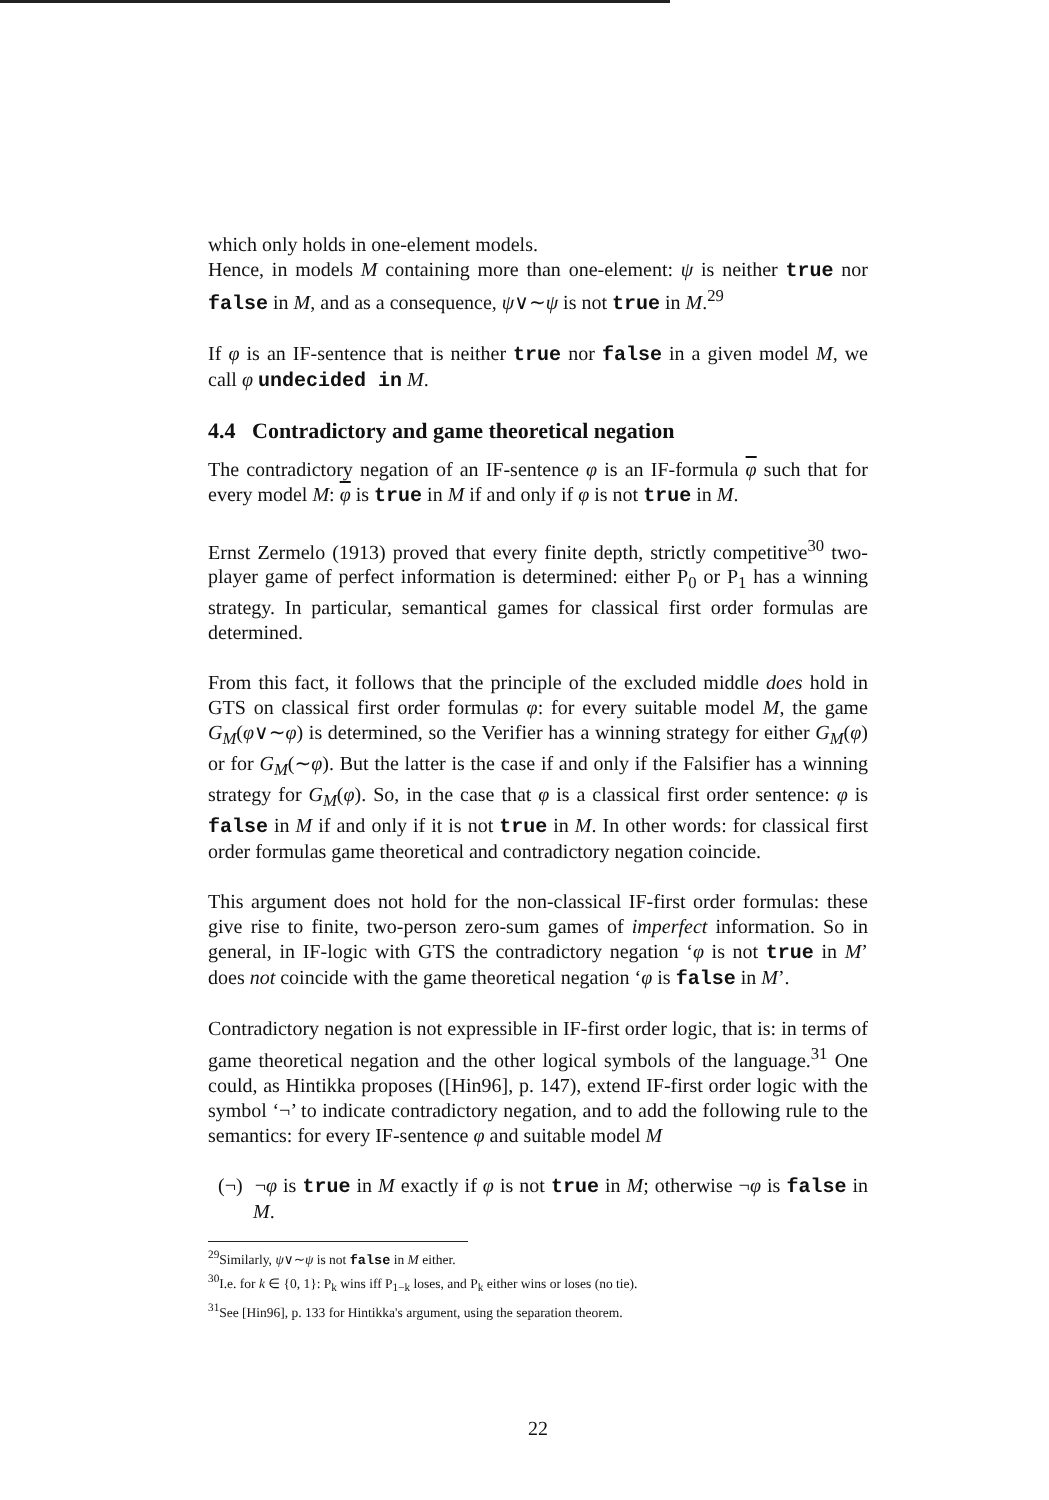which only holds in one-element models.
Hence, in models M containing more than one-element: ψ is neither true nor false in M, and as a consequence, ψ∨∼ψ is not true in M.<sup>29</sup>
If φ is an IF-sentence that is neither true nor false in a given model M, we call φ undecided in M.
4.4 Contradictory and game theoretical negation
The contradictory negation of an IF-sentence φ is an IF-formula φ such that for every model M: φ is true in M if and only if φ is not true in M.
Ernst Zermelo (1913) proved that every finite depth, strictly competitive<sup>30</sup> two-player game of perfect information is determined: either P<sub>0</sub> or P<sub>1</sub> has a winning strategy. In particular, semantical games for classical first order formulas are determined.
From this fact, it follows that the principle of the excluded middle does hold in GTS on classical first order formulas φ: for every suitable model M, the game G<sub>M</sub>(φ∨∼φ) is determined, so the Verifier has a winning strategy for either G<sub>M</sub>(φ) or for G<sub>M</sub>(∼φ). But the latter is the case if and only if the Falsifier has a winning strategy for G<sub>M</sub>(φ). So, in the case that φ is a classical first order sentence: φ is false in M if and only if it is not true in M. In other words: for classical first order formulas game theoretical and contradictory negation coincide.
This argument does not hold for the non-classical IF-first order formulas: these give rise to finite, two-person zero-sum games of imperfect information. So in general, in IF-logic with GTS the contradictory negation ‘φ is not true in M’ does not coincide with the game theoretical negation ‘φ is false in M’.
Contradictory negation is not expressible in IF-first order logic, that is: in terms of game theoretical negation and the other logical symbols of the language.<sup>31</sup> One could, as Hintikka proposes ([Hin96], p. 147), extend IF-first order logic with the symbol ‘¬’ to indicate contradictory negation, and to add the following rule to the semantics: for every IF-sentence φ and suitable model M
(¬) ¬φ is true in M exactly if φ is not true in M; otherwise ¬φ is false in M.
<sup>29</sup> Similarly, ψ∨∼ψ is not false in M either.
<sup>30</sup> I.e. for k ∈ {0, 1}: P<sub>k</sub> wins iff P<sub>1−k</sub> loses, and P<sub>k</sub> either wins or loses (no tie).
<sup>31</sup> See [Hin96], p. 133 for Hintikka's argument, using the separation theorem.
22